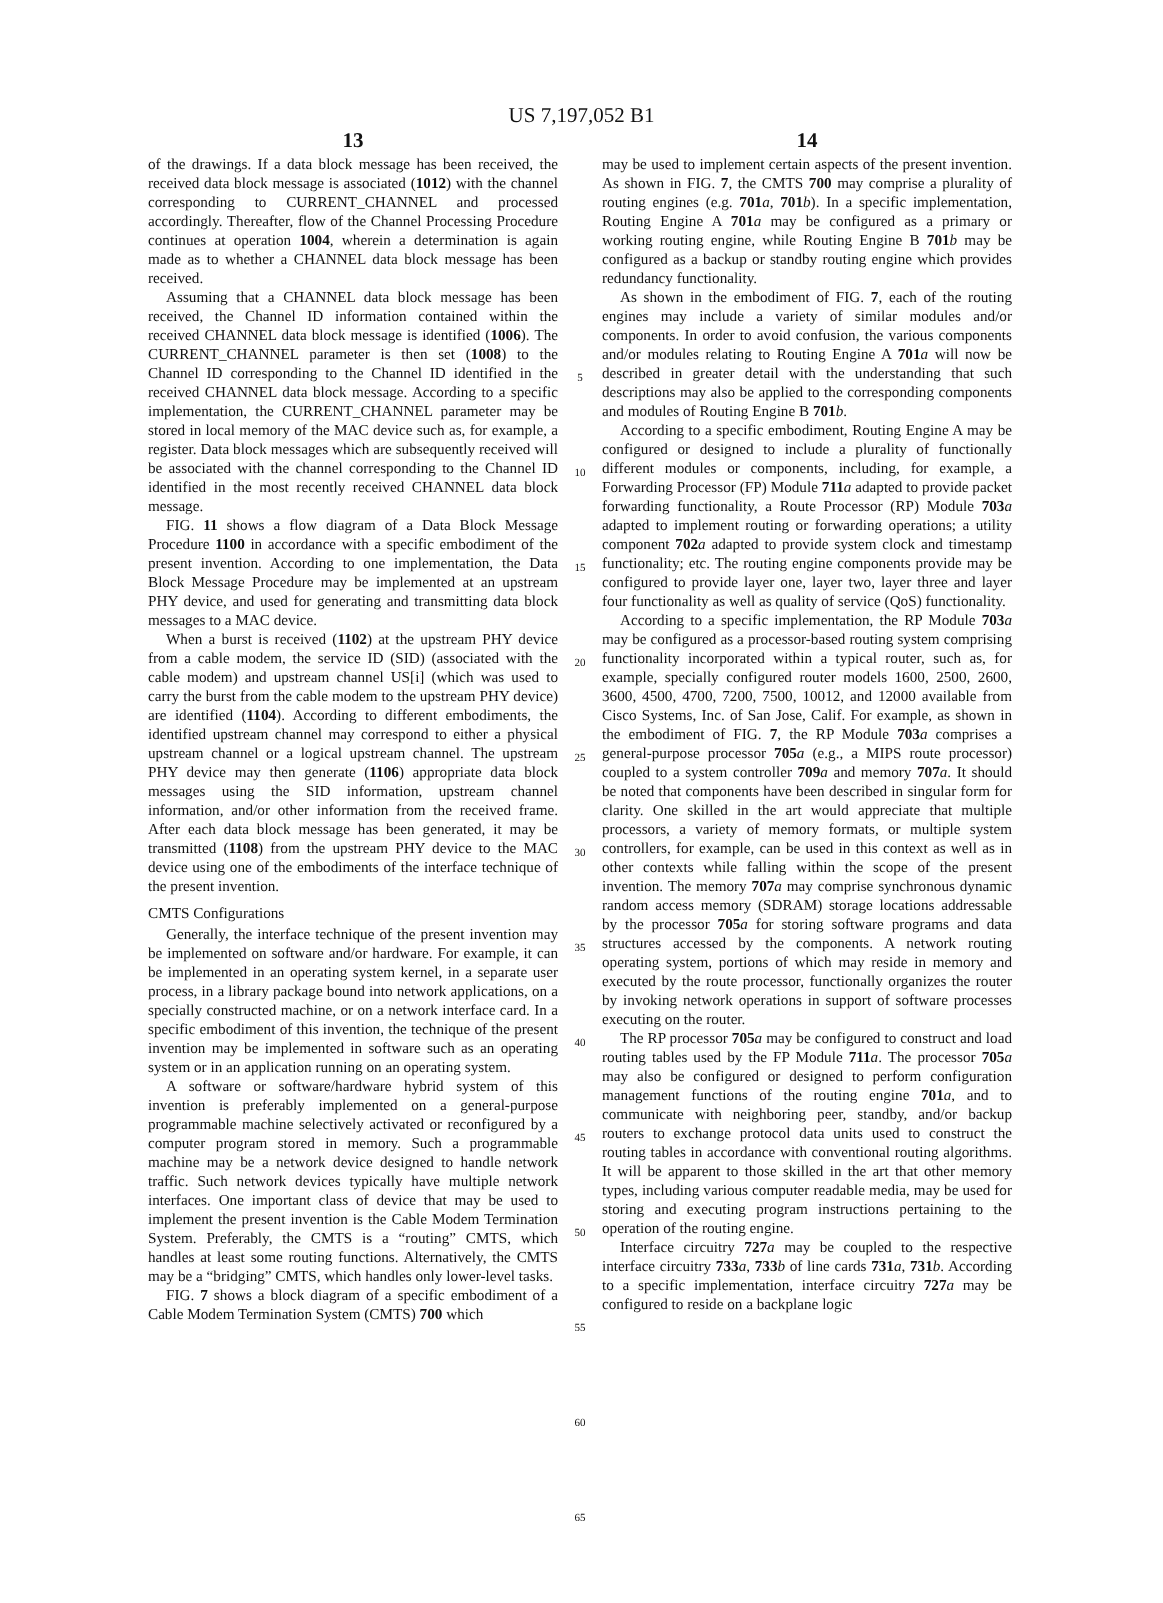US 7,197,052 B1
13
of the drawings. If a data block message has been received, the received data block message is associated (1012) with the channel corresponding to CURRENT_CHANNEL and processed accordingly. Thereafter, flow of the Channel Processing Procedure continues at operation 1004, wherein a determination is again made as to whether a CHANNEL data block message has been received.
Assuming that a CHANNEL data block message has been received, the Channel ID information contained within the received CHANNEL data block message is identified (1006). The CURRENT_CHANNEL parameter is then set (1008) to the Channel ID corresponding to the Channel ID identified in the received CHANNEL data block message. According to a specific implementation, the CURRENT_CHANNEL parameter may be stored in local memory of the MAC device such as, for example, a register. Data block messages which are subsequently received will be associated with the channel corresponding to the Channel ID identified in the most recently received CHANNEL data block message.
FIG. 11 shows a flow diagram of a Data Block Message Procedure 1100 in accordance with a specific embodiment of the present invention. According to one implementation, the Data Block Message Procedure may be implemented at an upstream PHY device, and used for generating and transmitting data block messages to a MAC device.
When a burst is received (1102) at the upstream PHY device from a cable modem, the service ID (SID) (associated with the cable modem) and upstream channel US[i] (which was used to carry the burst from the cable modem to the upstream PHY device) are identified (1104). According to different embodiments, the identified upstream channel may correspond to either a physical upstream channel or a logical upstream channel. The upstream PHY device may then generate (1106) appropriate data block messages using the SID information, upstream channel information, and/or other information from the received frame. After each data block message has been generated, it may be transmitted (1108) from the upstream PHY device to the MAC device using one of the embodiments of the interface technique of the present invention.
CMTS Configurations
Generally, the interface technique of the present invention may be implemented on software and/or hardware. For example, it can be implemented in an operating system kernel, in a separate user process, in a library package bound into network applications, on a specially constructed machine, or on a network interface card. In a specific embodiment of this invention, the technique of the present invention may be implemented in software such as an operating system or in an application running on an operating system.
A software or software/hardware hybrid system of this invention is preferably implemented on a general-purpose programmable machine selectively activated or reconfigured by a computer program stored in memory. Such a programmable machine may be a network device designed to handle network traffic. Such network devices typically have multiple network interfaces. One important class of device that may be used to implement the present invention is the Cable Modem Termination System. Preferably, the CMTS is a “routing” CMTS, which handles at least some routing functions. Alternatively, the CMTS may be a “bridging” CMTS, which handles only lower-level tasks.
FIG. 7 shows a block diagram of a specific embodiment of a Cable Modem Termination System (CMTS) 700 which
5
10
15
20
25
30
35
40
45
50
55
60
65
14
may be used to implement certain aspects of the present invention. As shown in FIG. 7, the CMTS 700 may comprise a plurality of routing engines (e.g. 701 a, 701 b). In a specific implementation, Routing Engine A 701 a may be configured as a primary or working routing engine, while Routing Engine B 701 b may be configured as a backup or standby routing engine which provides redundancy functionality.
As shown in the embodiment of FIG. 7, each of the routing engines may include a variety of similar modules and/or components. In order to avoid confusion, the various components and/or modules relating to Routing Engine A 701 a will now be described in greater detail with the understanding that such descriptions may also be applied to the corresponding components and modules of Routing Engine B 701 b.
According to a specific embodiment, Routing Engine A may be configured or designed to include a plurality of functionally different modules or components, including, for example, a Forwarding Processor (FP) Module 711 a adapted to provide packet forwarding functionality, a Route Processor (RP) Module 703 a adapted to implement routing or forwarding operations; a utility component 702 a adapted to provide system clock and timestamp functionality; etc. The routing engine components provide may be configured to provide layer one, layer two, layer three and layer four functionality as well as quality of service (QoS) functionality.
According to a specific implementation, the RP Module 703 a may be configured as a processor-based routing system comprising functionality incorporated within a typical router, such as, for example, specially configured router models 1600, 2500, 2600, 3600, 4500, 4700, 7200, 7500, 10012, and 12000 available from Cisco Systems, Inc. of San Jose, Calif. For example, as shown in the embodiment of FIG. 7, the RP Module 703 a comprises a general-purpose processor 705 a (e.g., a MIPS route processor) coupled to a system controller 709 a and memory 707 a. It should be noted that components have been described in singular form for clarity. One skilled in the art would appreciate that multiple processors, a variety of memory formats, or multiple system controllers, for example, can be used in this context as well as in other contexts while falling within the scope of the present invention. The memory 707 a may comprise synchronous dynamic random access memory (SDRAM) storage locations addressable by the processor 705 a for storing software programs and data structures accessed by the components. A network routing operating system, portions of which may reside in memory and executed by the route processor, functionally organizes the router by invoking network operations in support of software processes executing on the router.
The RP processor 705 a may be configured to construct and load routing tables used by the FP Module 711 a. The processor 705 a may also be configured or designed to perform configuration management functions of the routing engine 701 a, and to communicate with neighboring peer, standby, and/or backup routers to exchange protocol data units used to construct the routing tables in accordance with conventional routing algorithms. It will be apparent to those skilled in the art that other memory types, including various computer readable media, may be used for storing and executing program instructions pertaining to the operation of the routing engine.
Interface circuitry 727 a may be coupled to the respective interface circuitry 733 a, 733 b of line cards 731 a, 731 b. According to a specific implementation, interface circuitry 727 a may be configured to reside on a backplane logic